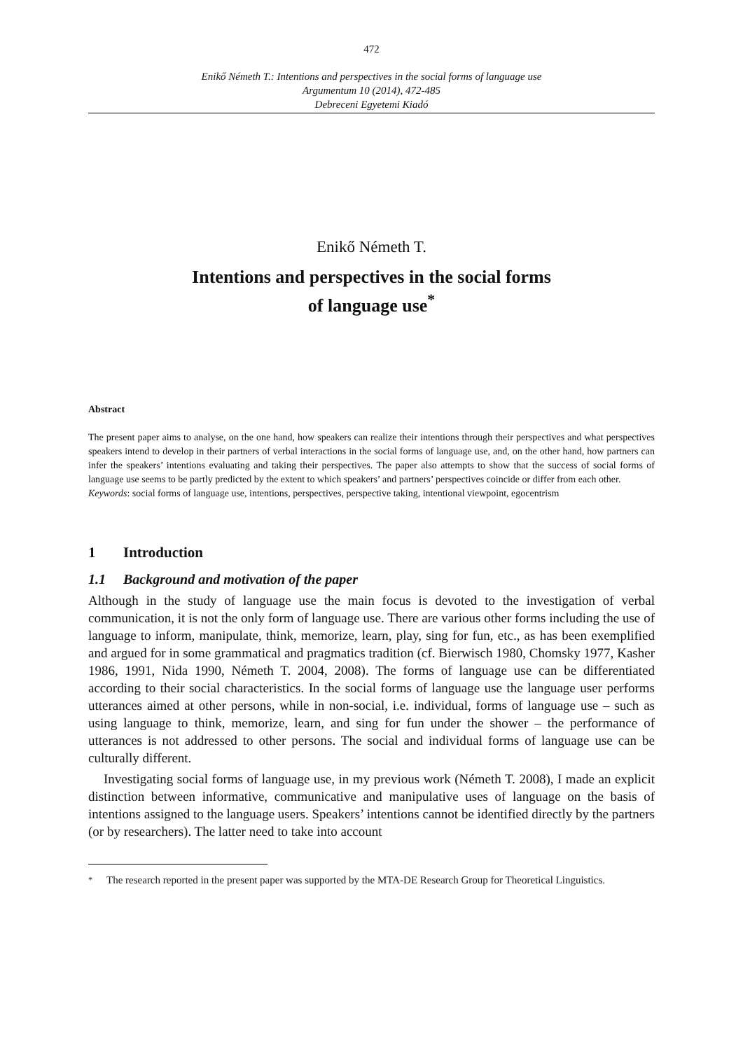472
Enikő Németh T.: Intentions and perspectives in the social forms of language use
Argumentum 10 (2014), 472-485
Debreceni Egyetemi Kiadó
Enikő Németh T.
Intentions and perspectives in the social forms
of language use<sup>*</sup>
Abstract
The present paper aims to analyse, on the one hand, how speakers can realize their intentions through their perspectives and what perspectives speakers intend to develop in their partners of verbal interactions in the social forms of language use, and, on the other hand, how partners can infer the speakers’ intentions evaluating and taking their perspectives. The paper also attempts to show that the success of social forms of language use seems to be partly predicted by the extent to which speakers’ and partners’ perspectives coincide or differ from each other.
Keywords: social forms of language use, intentions, perspectives, perspective taking, intentional viewpoint, egocentrism
1 Introduction
1.1 Background and motivation of the paper
Although in the study of language use the main focus is devoted to the investigation of verbal communication, it is not the only form of language use. There are various other forms including the use of language to inform, manipulate, think, memorize, learn, play, sing for fun, etc., as has been exemplified and argued for in some grammatical and pragmatics tradition (cf. Bierwisch 1980, Chomsky 1977, Kasher 1986, 1991, Nida 1990, Németh T. 2004, 2008). The forms of language use can be differentiated according to their social characteristics. In the social forms of language use the language user performs utterances aimed at other persons, while in non-social, i.e. individual, forms of language use – such as using language to think, memorize, learn, and sing for fun under the shower – the performance of utterances is not addressed to other persons. The social and individual forms of language use can be culturally different.
Investigating social forms of language use, in my previous work (Németh T. 2008), I made an explicit distinction between informative, communicative and manipulative uses of language on the basis of intentions assigned to the language users. Speakers’ intentions cannot be identified directly by the partners (or by researchers). The latter need to take into account
<sup>*</sup> The research reported in the present paper was supported by the MTA-DE Research Group for Theoretical Linguistics.